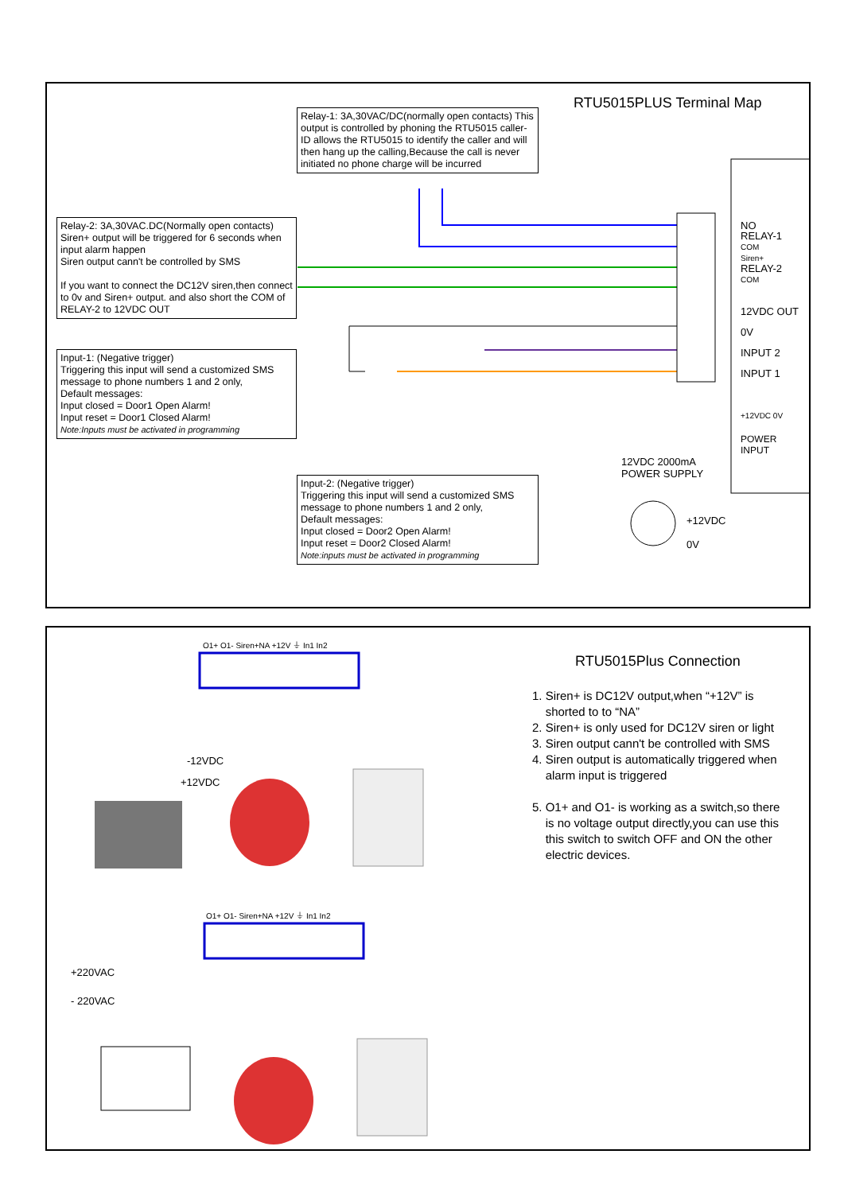RTU5015PLUS Terminal Map
Relay-1: 3A,30VAC/DC(normally open contacts) This output is controlled by phoning the RTU5015 caller-ID allows the RTU5015 to identify the caller and will then hang up the calling,Because the call is never initiated no phone charge will be incurred
Relay-2: 3A,30VAC.DC(Normally open contacts)
Siren+ output will be triggered for 6 seconds when input alarm happen
Siren output cann't be controlled by SMS
If you want to connect the DC12V siren,then connect to 0v and Siren+ output. and also short the COM of RELAY-2 to 12VDC OUT
Input-1: (Negative trigger)
Triggering this input will send a customized SMS message to phone numbers 1 and 2 only,
Default messages:
Input closed = Door1 Open Alarm!
Input reset = Door1 Closed Alarm!
Note:Inputs must be activated in programming
Input-2: (Negative trigger)
Triggering this input will send a customized SMS message to phone numbers 1 and 2 only,
Default messages:
Input closed = Door2 Open Alarm!
Input reset = Door2 Closed Alarm!
Note:inputs must be activated in programming
NO
RELAY-1
COM
Siren+
RELAY-2
COM
12VDC OUT
0V
INPUT 2
INPUT 1
+12VDC 0V
POWER
INPUT
12VDC 2000mA
POWER SUPPLY
+12VDC
0V
O1+ O1- Siren+NA +12V ⏚ In1 In2
-12VDC
+12VDC
O1+ O1- Siren+NA +12V ⏚ In1 In2
+220VAC
- 220VAC
RTU5015Plus Connection
1. Siren+ is DC12V output,when “+12V” is
shorted to to “NA”
2. Siren+ is only used for DC12V siren or light
3. Siren output cann't be controlled with SMS
4. Siren output is automatically triggered when
alarm input is triggered
5. O1+ and O1- is working as a switch,so there
is no voltage output directly,you can use this
this switch to switch OFF and ON the other
electric devices.